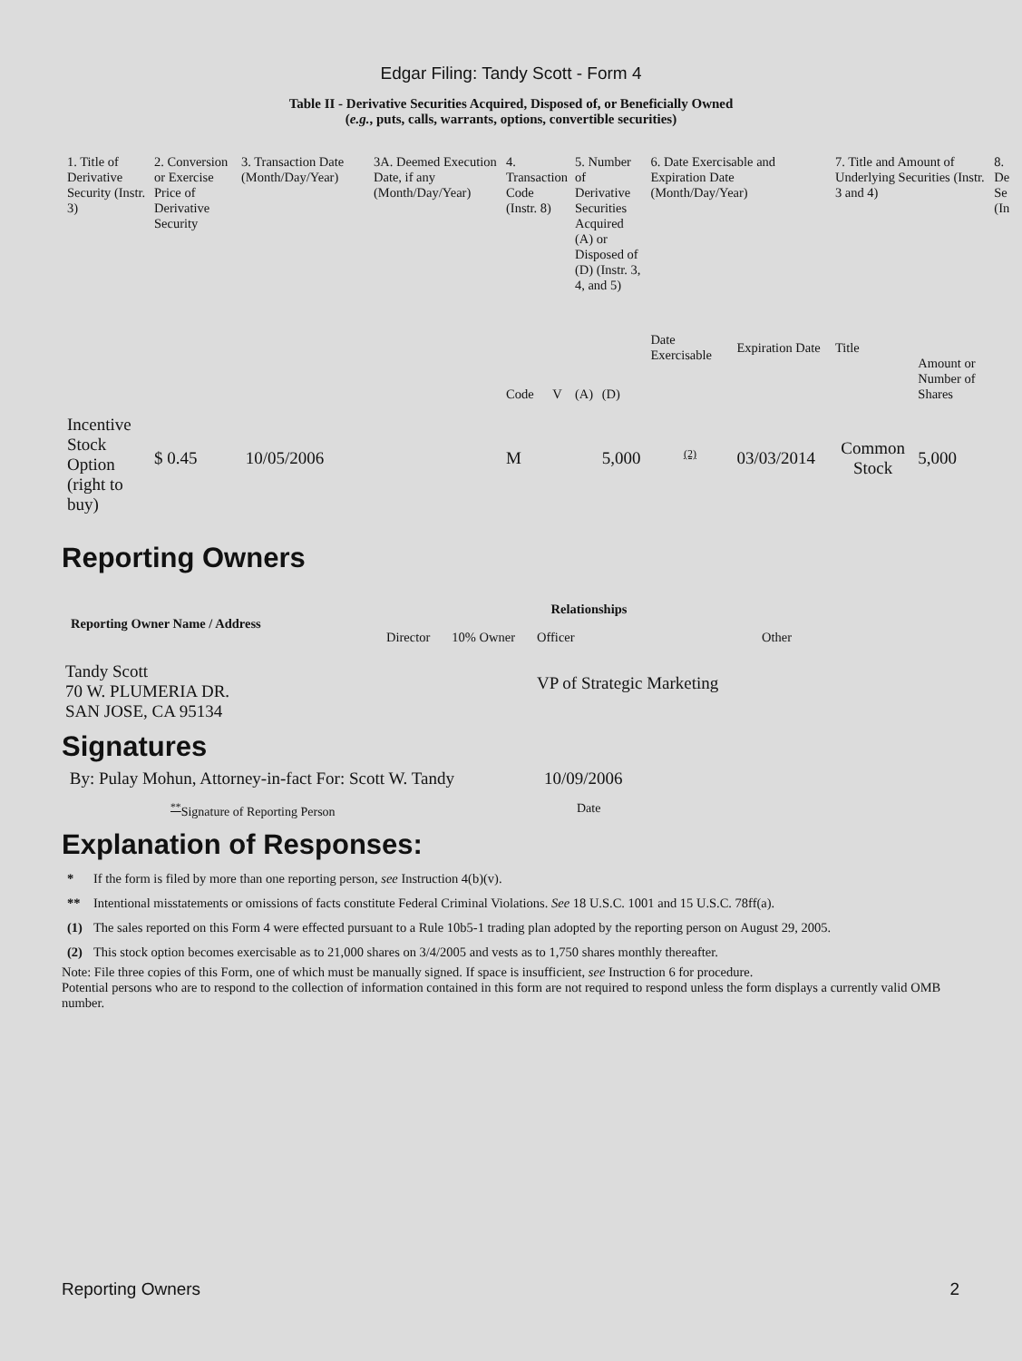Edgar Filing: Tandy Scott - Form 4
Table II - Derivative Securities Acquired, Disposed of, or Beneficially Owned
(e.g., puts, calls, warrants, options, convertible securities)
| 1. Title of Derivative Security (Instr. 3) | 2. Conversion or Exercise Price of Derivative Security | 3. Transaction Date (Month/Day/Year) | 3A. Deemed Execution Date, if any (Month/Day/Year) | 4. Transaction Code (Instr. 8) | | 5. Number of Derivative Securities Acquired (A) or Disposed of (D) (Instr. 3, 4, and 5) | | 6. Date Exercisable and Expiration Date (Month/Day/Year) | | 7. Title and Amount of Underlying Securities (Instr. 3 and 4) | | 8. De Se (In |
| | | | | Code | V | (A) | (D) | Date Exercisable | Expiration Date | Title | Amount or Number of Shares | |
| Incentive Stock Option (right to buy) | $ 0.45 | 10/05/2006 | | M | | | 5,000 | <sup>(2)</sup> | 03/03/2014 | Common Stock | 5,000 | |
Reporting Owners
| Reporting Owner Name / Address | Relationships | | | |
| --- | --- | --- | --- | --- |
| | Director | 10% Owner | Officer | Other |
| Tandy Scott 70 W. PLUMERIA DR. SAN JOSE, CA 95134 | | | VP of Strategic Marketing | |
Signatures
| By: Pulay Mohun, Attorney-in-fact For: Scott W. Tandy | 10/09/2006 |
| <sup>**</sup> Signature of Reporting Person | Date |
Explanation of Responses:
| * | If the form is filed by more than one reporting person, see Instruction 4(b)(v). |
| ** | Intentional misstatements or omissions of facts constitute Federal Criminal Violations. See 18 U.S.C. 1001 and 15 U.S.C. 78ff(a). |
| (1) | The sales reported on this Form 4 were effected pursuant to a Rule 10b5-1 trading plan adopted by the reporting person on August 29, 2005. |
| (2) | This stock option becomes exercisable as to 21,000 shares on 3/4/2005 and vests as to 1,750 shares monthly thereafter. |
Note: File three copies of this Form, one of which must be manually signed. If space is insufficient, see Instruction 6 for procedure.
Potential persons who are to respond to the collection of information contained in this form are not required to respond unless the form displays a currently valid OMB number.
Reporting Owners 2